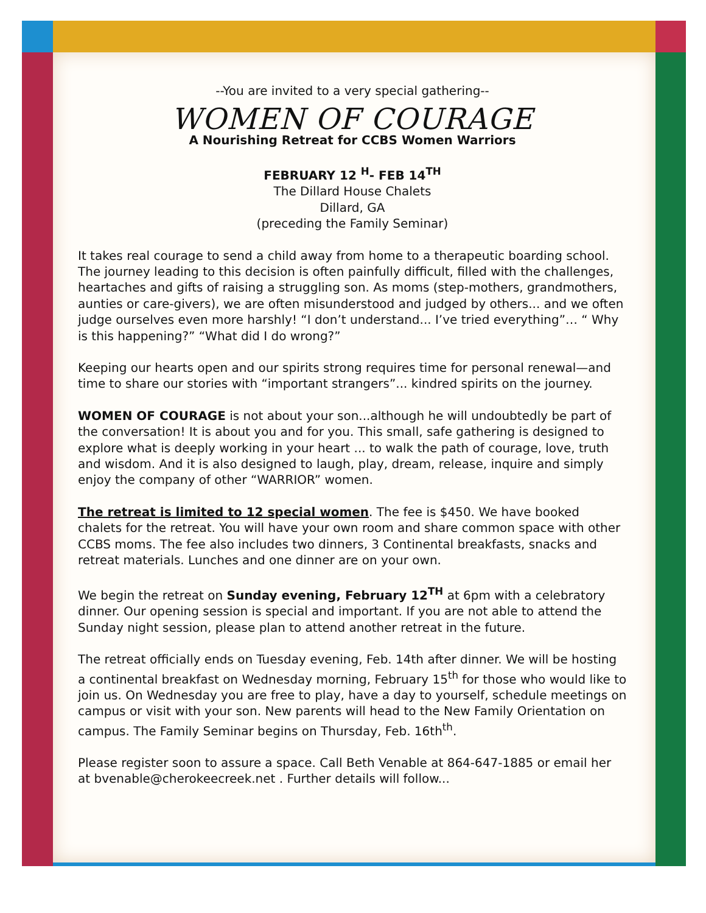--You are invited to a very special gathering--
WOMEN OF COURAGE
A Nourishing Retreat for CCBS Women Warriors
FEBRUARY 12 <sup>H</sup>- FEB 14<sup>TH</sup>
The Dillard House Chalets
Dillard, GA
(preceding the Family Seminar)
It takes real courage to send a child away from home to a therapeutic boarding school. The journey leading to this decision is often painfully difficult, filled with the challenges, heartaches and gifts of raising a struggling son. As moms (step-mothers, grandmothers, aunties or care-givers), we are often misunderstood and judged by others... and we often judge ourselves even more harshly! “I don’t understand... I’ve tried everything”… “ Why is this happening?” “What did I do wrong?”
Keeping our hearts open and our spirits strong requires time for personal renewal—and time to share our stories with “important strangers”... kindred spirits on the journey.
WOMEN OF COURAGE is not about your son...although he will undoubtedly be part of the conversation! It is about you and for you. This small, safe gathering is designed to explore what is deeply working in your heart ... to walk the path of courage, love, truth and wisdom. And it is also designed to laugh, play, dream, release, inquire and simply enjoy the company of other “WARRIOR” women.
The retreat is limited to 12 special women. The fee is $450. We have booked chalets for the retreat. You will have your own room and share common space with other CCBS moms. The fee also includes two dinners, 3 Continental breakfasts, snacks and retreat materials. Lunches and one dinner are on your own.
We begin the retreat on Sunday evening, February 12<sup>TH</sup> at 6pm with a celebratory dinner. Our opening session is special and important. If you are not able to attend the Sunday night session, please plan to attend another retreat in the future.
The retreat officially ends on Tuesday evening, Feb. 14th after dinner. We will be hosting a continental breakfast on Wednesday morning, February 15<sup>th</sup> for those who would like to join us. On Wednesday you are free to play, have a day to yourself, schedule meetings on campus or visit with your son. New parents will head to the New Family Orientation on campus. The Family Seminar begins on Thursday, Feb. 16th<sup>th</sup>.
Please register soon to assure a space. Call Beth Venable at 864-647-1885 or email her at bvenable@cherokeecreek.net . Further details will follow...